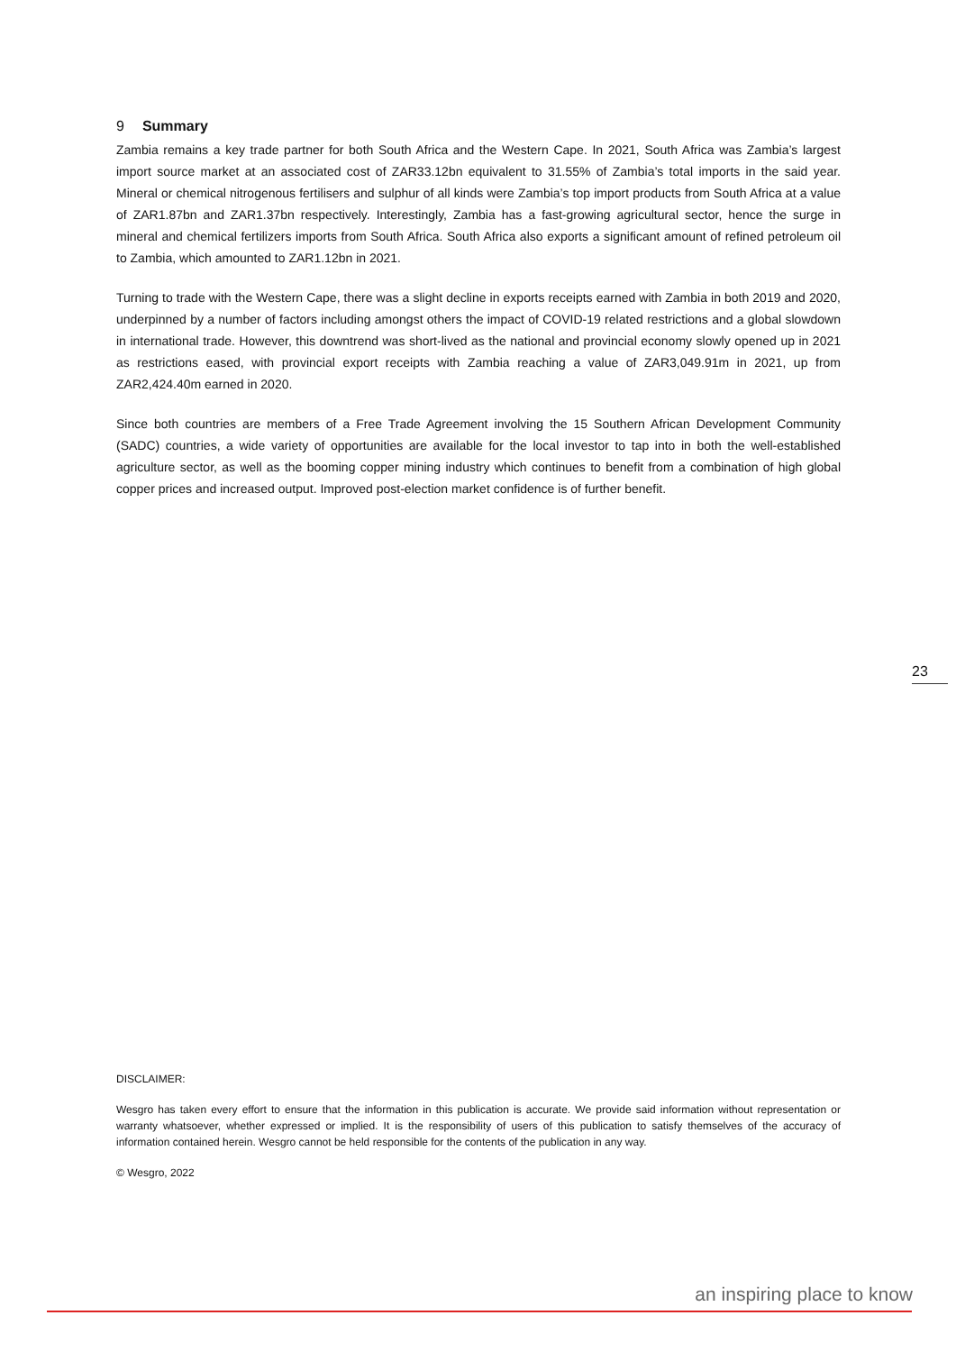9 Summary
Zambia remains a key trade partner for both South Africa and the Western Cape. In 2021, South Africa was Zambia’s largest import source market at an associated cost of ZAR33.12bn equivalent to 31.55% of Zambia’s total imports in the said year. Mineral or chemical nitrogenous fertilisers and sulphur of all kinds were Zambia’s top import products from South Africa at a value of ZAR1.87bn and ZAR1.37bn respectively. Interestingly, Zambia has a fast-growing agricultural sector, hence the surge in mineral and chemical fertilizers imports from South Africa. South Africa also exports a significant amount of refined petroleum oil to Zambia, which amounted to ZAR1.12bn in 2021.
Turning to trade with the Western Cape, there was a slight decline in exports receipts earned with Zambia in both 2019 and 2020, underpinned by a number of factors including amongst others the impact of COVID-19 related restrictions and a global slowdown in international trade. However, this downtrend was short-lived as the national and provincial economy slowly opened up in 2021 as restrictions eased, with provincial export receipts with Zambia reaching a value of ZAR3,049.91m in 2021, up from ZAR2,424.40m earned in 2020.
Since both countries are members of a Free Trade Agreement involving the 15 Southern African Development Community (SADC) countries, a wide variety of opportunities are available for the local investor to tap into in both the well-established agriculture sector, as well as the booming copper mining industry which continues to benefit from a combination of high global copper prices and increased output. Improved post-election market confidence is of further benefit.
23
DISCLAIMER:
Wesgro has taken every effort to ensure that the information in this publication is accurate. We provide said information without representation or warranty whatsoever, whether expressed or implied. It is the responsibility of users of this publication to satisfy themselves of the accuracy of information contained herein. Wesgro cannot be held responsible for the contents of the publication in any way.
© Wesgro, 2022
an inspiring place to know